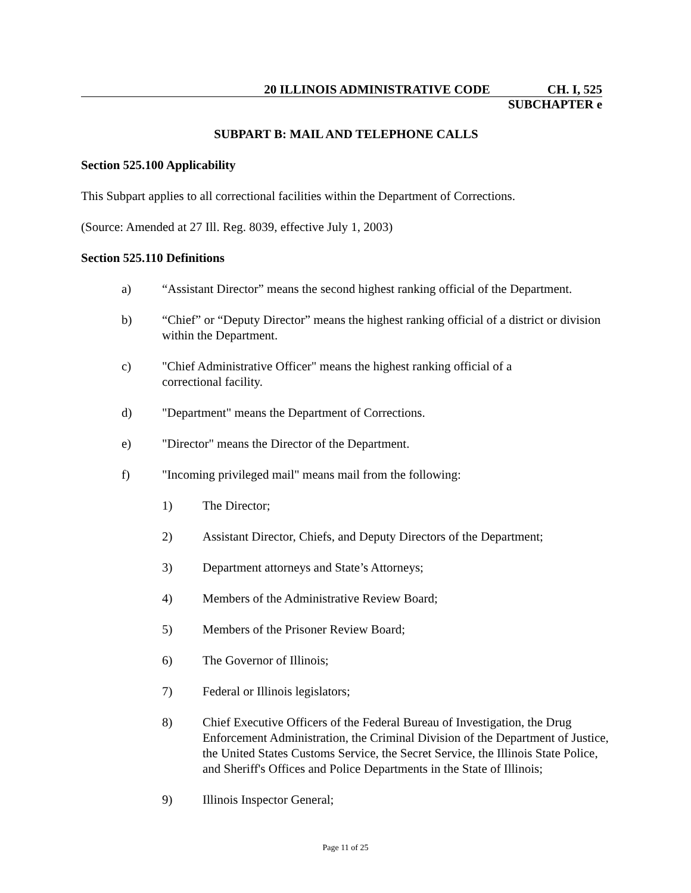20 ILLINOIS ADMINISTRATIVE CODE CH. I, 525
SUBCHAPTER e
SUBPART B: MAIL AND TELEPHONE CALLS
Section 525.100 Applicability
This Subpart applies to all correctional facilities within the Department of Corrections.
(Source: Amended at 27 Ill. Reg. 8039, effective July 1, 2003)
Section 525.110 Definitions
a) “Assistant Director” means the second highest ranking official of the Department.
b) “Chief” or “Deputy Director” means the highest ranking official of a district or division within the Department.
c) "Chief Administrative Officer" means the highest ranking official of a
correctional facility.
d) "Department" means the Department of Corrections.
e) "Director" means the Director of the Department.
f) "Incoming privileged mail" means mail from the following:
1) The Director;
2) Assistant Director, Chiefs, and Deputy Directors of the Department;
3) Department attorneys and State’s Attorneys;
4) Members of the Administrative Review Board;
5) Members of the Prisoner Review Board;
6) The Governor of Illinois;
7) Federal or Illinois legislators;
8) Chief Executive Officers of the Federal Bureau of Investigation, the Drug Enforcement Administration, the Criminal Division of the Department of Justice, the United States Customs Service, the Secret Service, the Illinois State Police, and Sheriff's Offices and Police Departments in the State of Illinois;
9) Illinois Inspector General;
Page 11 of 25